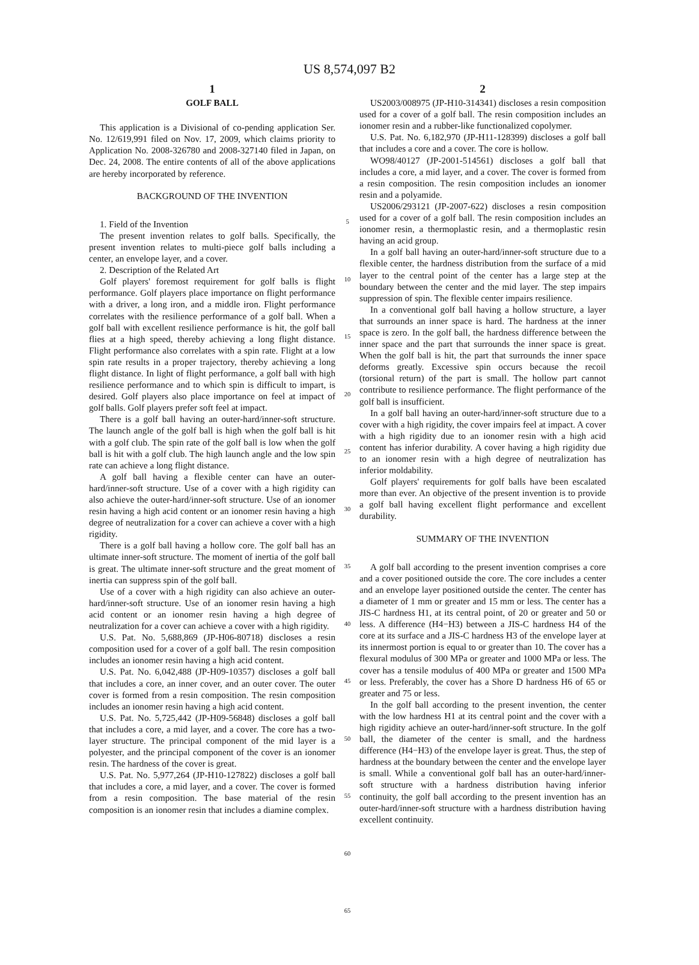US 8,574,097 B2
1
GOLF BALL
This application is a Divisional of co-pending application Ser. No. 12/619,991 filed on Nov. 17, 2009, which claims priority to Application No. 2008-326780 and 2008-327140 filed in Japan, on Dec. 24, 2008. The entire contents of all of the above applications are hereby incorporated by reference.
BACKGROUND OF THE INVENTION
1. Field of the Invention
The present invention relates to golf balls. Specifically, the present invention relates to multi-piece golf balls including a center, an envelope layer, and a cover.
2. Description of the Related Art
Golf players' foremost requirement for golf balls is flight performance. Golf players place importance on flight performance with a driver, a long iron, and a middle iron. Flight performance correlates with the resilience performance of a golf ball. When a golf ball with excellent resilience performance is hit, the golf ball flies at a high speed, thereby achieving a long flight distance. Flight performance also correlates with a spin rate. Flight at a low spin rate results in a proper trajectory, thereby achieving a long flight distance. In light of flight performance, a golf ball with high resilience performance and to which spin is difficult to impart, is desired. Golf players also place importance on feel at impact of golf balls. Golf players prefer soft feel at impact.
There is a golf ball having an outer-hard/inner-soft structure. The launch angle of the golf ball is high when the golf ball is hit with a golf club. The spin rate of the golf ball is low when the golf ball is hit with a golf club. The high launch angle and the low spin rate can achieve a long flight distance.
A golf ball having a flexible center can have an outer-hard/inner-soft structure. Use of a cover with a high rigidity can also achieve the outer-hard/inner-soft structure. Use of an ionomer resin having a high acid content or an ionomer resin having a high degree of neutralization for a cover can achieve a cover with a high rigidity.
There is a golf ball having a hollow core. The golf ball has an ultimate inner-soft structure. The moment of inertia of the golf ball is great. The ultimate inner-soft structure and the great moment of inertia can suppress spin of the golf ball.
Use of a cover with a high rigidity can also achieve an outer-hard/inner-soft structure. Use of an ionomer resin having a high acid content or an ionomer resin having a high degree of neutralization for a cover can achieve a cover with a high rigidity.
U.S. Pat. No. 5,688,869 (JP-H06-80718) discloses a resin composition used for a cover of a golf ball. The resin composition includes an ionomer resin having a high acid content.
U.S. Pat. No. 6,042,488 (JP-H09-10357) discloses a golf ball that includes a core, an inner cover, and an outer cover. The outer cover is formed from a resin composition. The resin composition includes an ionomer resin having a high acid content.
U.S. Pat. No. 5,725,442 (JP-H09-56848) discloses a golf ball that includes a core, a mid layer, and a cover. The core has a two-layer structure. The principal component of the mid layer is a polyester, and the principal component of the cover is an ionomer resin. The hardness of the cover is great.
U.S. Pat. No. 5,977,264 (JP-H10-127822) discloses a golf ball that includes a core, a mid layer, and a cover. The cover is formed from a resin composition. The base material of the resin composition is an ionomer resin that includes a diamine complex.
5
10
15
20
25
30
35
40
45
50
55
60
65
2
US2003/008975 (JP-H10-314341) discloses a resin composition used for a cover of a golf ball. The resin composition includes an ionomer resin and a rubber-like functionalized copolymer.
U.S. Pat. No. 6,182,970 (JP-H11-128399) discloses a golf ball that includes a core and a cover. The core is hollow.
WO98/40127 (JP-2001-514561) discloses a golf ball that includes a core, a mid layer, and a cover. The cover is formed from a resin composition. The resin composition includes an ionomer resin and a polyamide.
US2006/293121 (JP-2007-622) discloses a resin composition used for a cover of a golf ball. The resin composition includes an ionomer resin, a thermoplastic resin, and a thermoplastic resin having an acid group.
In a golf ball having an outer-hard/inner-soft structure due to a flexible center, the hardness distribution from the surface of a mid layer to the central point of the center has a large step at the boundary between the center and the mid layer. The step impairs suppression of spin. The flexible center impairs resilience.
In a conventional golf ball having a hollow structure, a layer that surrounds an inner space is hard. The hardness at the inner space is zero. In the golf ball, the hardness difference between the inner space and the part that surrounds the inner space is great. When the golf ball is hit, the part that surrounds the inner space deforms greatly. Excessive spin occurs because the recoil (torsional return) of the part is small. The hollow part cannot contribute to resilience performance. The flight performance of the golf ball is insufficient.
In a golf ball having an outer-hard/inner-soft structure due to a cover with a high rigidity, the cover impairs feel at impact. A cover with a high rigidity due to an ionomer resin with a high acid content has inferior durability. A cover having a high rigidity due to an ionomer resin with a high degree of neutralization has inferior moldability.
Golf players' requirements for golf balls have been escalated more than ever. An objective of the present invention is to provide a golf ball having excellent flight performance and excellent durability.
SUMMARY OF THE INVENTION
A golf ball according to the present invention comprises a core and a cover positioned outside the core. The core includes a center and an envelope layer positioned outside the center. The center has a diameter of 1 mm or greater and 15 mm or less. The center has a JIS-C hardness H1, at its central point, of 20 or greater and 50 or less. A difference (H4−H3) between a JIS-C hardness H4 of the core at its surface and a JIS-C hardness H3 of the envelope layer at its innermost portion is equal to or greater than 10. The cover has a flexural modulus of 300 MPa or greater and 1000 MPa or less. The cover has a tensile modulus of 400 MPa or greater and 1500 MPa or less. Preferably, the cover has a Shore D hardness H6 of 65 or greater and 75 or less.
In the golf ball according to the present invention, the center with the low hardness H1 at its central point and the cover with a high rigidity achieve an outer-hard/inner-soft structure. In the golf ball, the diameter of the center is small, and the hardness difference (H4−H3) of the envelope layer is great. Thus, the step of hardness at the boundary between the center and the envelope layer is small. While a conventional golf ball has an outer-hard/inner-soft structure with a hardness distribution having inferior continuity, the golf ball according to the present invention has an outer-hard/inner-soft structure with a hardness distribution having excellent continuity.